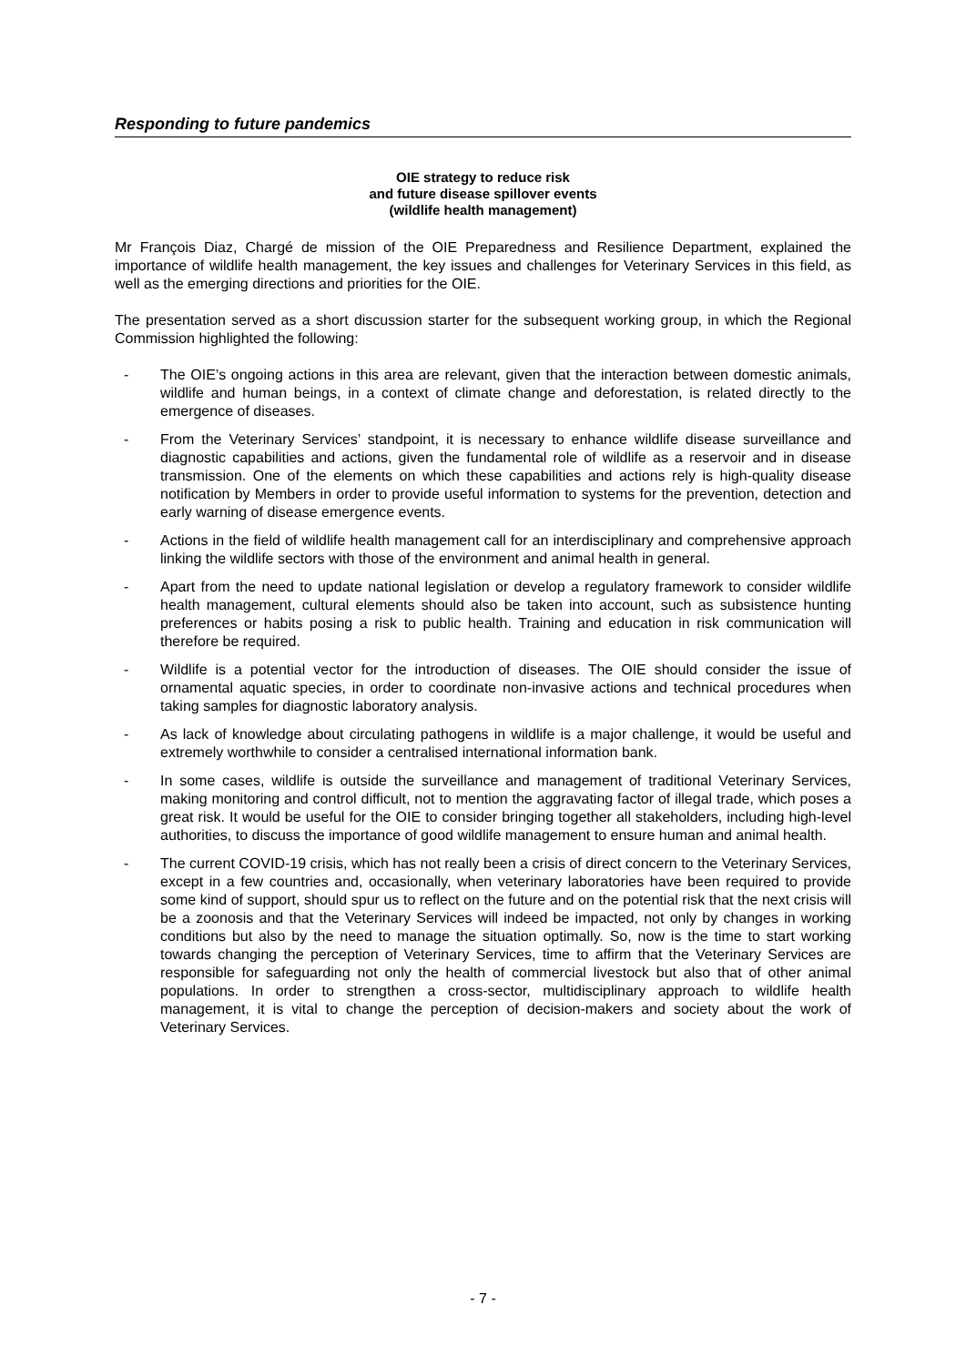Responding to future pandemics
OIE strategy to reduce risk
and future disease spillover events
(wildlife health management)
Mr François Diaz, Chargé de mission of the OIE Preparedness and Resilience Department, explained the importance of wildlife health management, the key issues and challenges for Veterinary Services in this field, as well as the emerging directions and priorities for the OIE.
The presentation served as a short discussion starter for the subsequent working group, in which the Regional Commission highlighted the following:
- The OIE’s ongoing actions in this area are relevant, given that the interaction between domestic animals, wildlife and human beings, in a context of climate change and deforestation, is related directly to the emergence of diseases.
- From the Veterinary Services’ standpoint, it is necessary to enhance wildlife disease surveillance and diagnostic capabilities and actions, given the fundamental role of wildlife as a reservoir and in disease transmission. One of the elements on which these capabilities and actions rely is high-quality disease notification by Members in order to provide useful information to systems for the prevention, detection and early warning of disease emergence events.
- Actions in the field of wildlife health management call for an interdisciplinary and comprehensive approach linking the wildlife sectors with those of the environment and animal health in general.
- Apart from the need to update national legislation or develop a regulatory framework to consider wildlife health management, cultural elements should also be taken into account, such as subsistence hunting preferences or habits posing a risk to public health. Training and education in risk communication will therefore be required.
- Wildlife is a potential vector for the introduction of diseases. The OIE should consider the issue of ornamental aquatic species, in order to coordinate non-invasive actions and technical procedures when taking samples for diagnostic laboratory analysis.
- As lack of knowledge about circulating pathogens in wildlife is a major challenge, it would be useful and extremely worthwhile to consider a centralised international information bank.
- In some cases, wildlife is outside the surveillance and management of traditional Veterinary Services, making monitoring and control difficult, not to mention the aggravating factor of illegal trade, which poses a great risk. It would be useful for the OIE to consider bringing together all stakeholders, including high-level authorities, to discuss the importance of good wildlife management to ensure human and animal health.
- The current COVID-19 crisis, which has not really been a crisis of direct concern to the Veterinary Services, except in a few countries and, occasionally, when veterinary laboratories have been required to provide some kind of support, should spur us to reflect on the future and on the potential risk that the next crisis will be a zoonosis and that the Veterinary Services will indeed be impacted, not only by changes in working conditions but also by the need to manage the situation optimally. So, now is the time to start working towards changing the perception of Veterinary Services, time to affirm that the Veterinary Services are responsible for safeguarding not only the health of commercial livestock but also that of other animal populations. In order to strengthen a cross-sector, multidisciplinary approach to wildlife health management, it is vital to change the perception of decision-makers and society about the work of Veterinary Services.
- 7 -